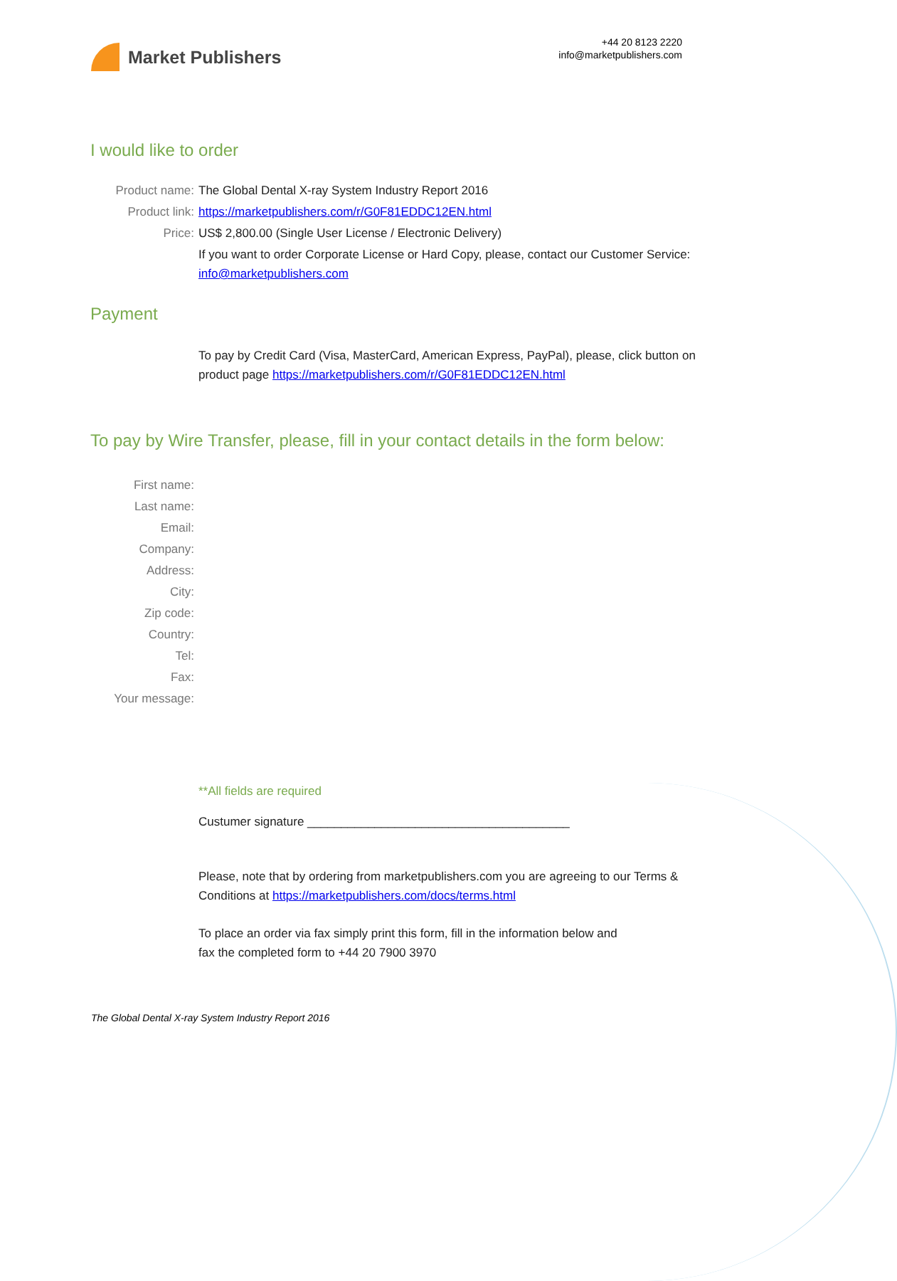Market Publishers
+44 20 8123 2220
info@marketpublishers.com
I would like to order
Product name: The Global Dental X-ray System Industry Report 2016
Product link: https://marketpublishers.com/r/G0F81EDDC12EN.html
Price: US$ 2,800.00 (Single User License / Electronic Delivery)
If you want to order Corporate License or Hard Copy, please, contact our Customer Service:
info@marketpublishers.com
Payment
To pay by Credit Card (Visa, MasterCard, American Express, PayPal), please, click button on product page https://marketpublishers.com/r/G0F81EDDC12EN.html
To pay by Wire Transfer, please, fill in your contact details in the form below:
First name:
Last name:
Email:
Company:
Address:
City:
Zip code:
Country:
Tel:
Fax:
Your message:
**All fields are required
Custumer signature _______________________________________
Please, note that by ordering from marketpublishers.com you are agreeing to our Terms & Conditions at https://marketpublishers.com/docs/terms.html
To place an order via fax simply print this form, fill in the information below and fax the completed form to +44 20 7900 3970
The Global Dental X-ray System Industry Report 2016